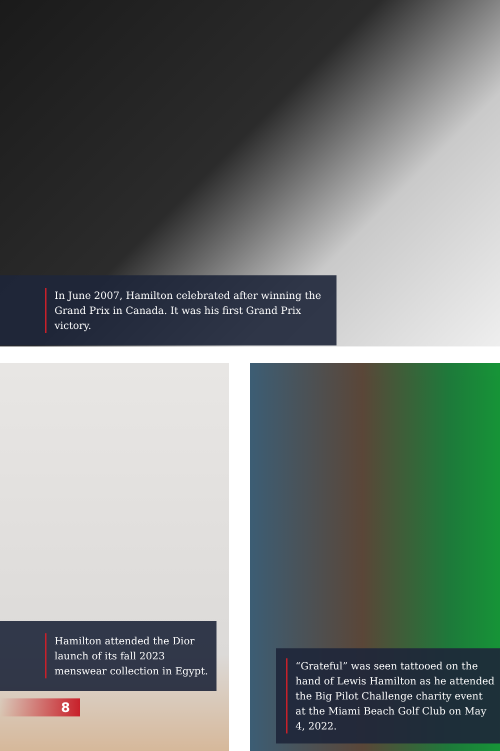In June 2007, Hamilton celebrated after winning the Grand Prix in Canada. It was his first Grand Prix victory.
Hamilton attended the Dior launch of its fall 2023 menswear collection in Egypt.
“Grateful” was seen tattooed on the hand of Lewis Hamilton as he attended the Big Pilot Challenge charity event at the Miami Beach Golf Club on May 4, 2022.
8